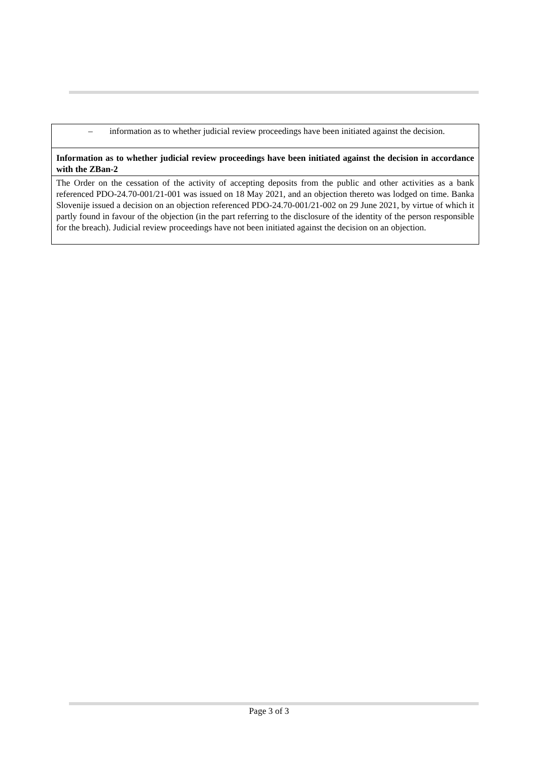| – information as to whether judicial review proceedings have been initiated against the decision. |
| Information as to whether judicial review proceedings have been initiated against the decision in accordance with the ZBan-2 |
| The Order on the cessation of the activity of accepting deposits from the public and other activities as a bank referenced PDO-24.70-001/21-001 was issued on 18 May 2021, and an objection thereto was lodged on time. Banka Slovenije issued a decision on an objection referenced PDO-24.70-001/21-002 on 29 June 2021, by virtue of which it partly found in favour of the objection (in the part referring to the disclosure of the identity of the person responsible for the breach). Judicial review proceedings have not been initiated against the decision on an objection. |
Page 3 of 3